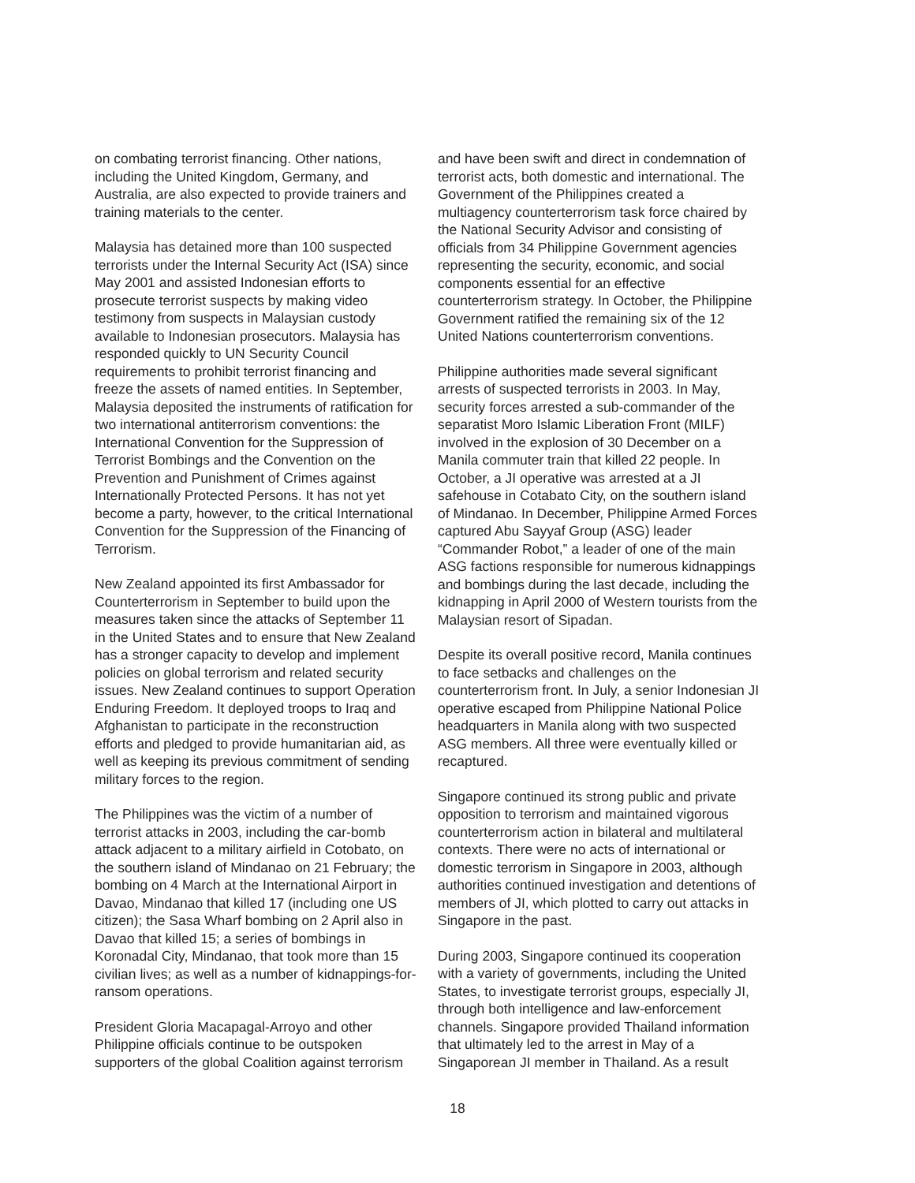on combating terrorist financing. Other nations, including the United Kingdom, Germany, and Australia, are also expected to provide trainers and training materials to the center.
Malaysia has detained more than 100 suspected terrorists under the Internal Security Act (ISA) since May 2001 and assisted Indonesian efforts to prosecute terrorist suspects by making video testimony from suspects in Malaysian custody available to Indonesian prosecutors. Malaysia has responded quickly to UN Security Council requirements to prohibit terrorist financing and freeze the assets of named entities. In September, Malaysia deposited the instruments of ratification for two international antiterrorism conventions: the International Convention for the Suppression of Terrorist Bombings and the Convention on the Prevention and Punishment of Crimes against Internationally Protected Persons. It has not yet become a party, however, to the critical International Convention for the Suppression of the Financing of Terrorism.
New Zealand appointed its first Ambassador for Counterterrorism in September to build upon the measures taken since the attacks of September 11 in the United States and to ensure that New Zealand has a stronger capacity to develop and implement policies on global terrorism and related security issues. New Zealand continues to support Operation Enduring Freedom. It deployed troops to Iraq and Afghanistan to participate in the reconstruction efforts and pledged to provide humanitarian aid, as well as keeping its previous commitment of sending military forces to the region.
The Philippines was the victim of a number of terrorist attacks in 2003, including the car-bomb attack adjacent to a military airfield in Cotobato, on the southern island of Mindanao on 21 February; the bombing on 4 March at the International Airport in Davao, Mindanao that killed 17 (including one US citizen); the Sasa Wharf bombing on 2 April also in Davao that killed 15; a series of bombings in Koronadal City, Mindanao, that took more than 15 civilian lives; as well as a number of kidnappings-for-ransom operations.
President Gloria Macapagal-Arroyo and other Philippine officials continue to be outspoken supporters of the global Coalition against terrorism
and have been swift and direct in condemnation of terrorist acts, both domestic and international. The Government of the Philippines created a multiagency counterterrorism task force chaired by the National Security Advisor and consisting of officials from 34 Philippine Government agencies representing the security, economic, and social components essential for an effective counterterrorism strategy. In October, the Philippine Government ratified the remaining six of the 12 United Nations counterterrorism conventions.
Philippine authorities made several significant arrests of suspected terrorists in 2003. In May, security forces arrested a sub-commander of the separatist Moro Islamic Liberation Front (MILF) involved in the explosion of 30 December on a Manila commuter train that killed 22 people. In October, a JI operative was arrested at a JI safehouse in Cotabato City, on the southern island of Mindanao. In December, Philippine Armed Forces captured Abu Sayyaf Group (ASG) leader “Commander Robot,” a leader of one of the main ASG factions responsible for numerous kidnappings and bombings during the last decade, including the kidnapping in April 2000 of Western tourists from the Malaysian resort of Sipadan.
Despite its overall positive record, Manila continues to face setbacks and challenges on the counterterrorism front. In July, a senior Indonesian JI operative escaped from Philippine National Police headquarters in Manila along with two suspected ASG members. All three were eventually killed or recaptured.
Singapore continued its strong public and private opposition to terrorism and maintained vigorous counterterrorism action in bilateral and multilateral contexts. There were no acts of international or domestic terrorism in Singapore in 2003, although authorities continued investigation and detentions of members of JI, which plotted to carry out attacks in Singapore in the past.
During 2003, Singapore continued its cooperation with a variety of governments, including the United States, to investigate terrorist groups, especially JI, through both intelligence and law-enforcement channels. Singapore provided Thailand information that ultimately led to the arrest in May of a Singaporean JI member in Thailand. As a result
18